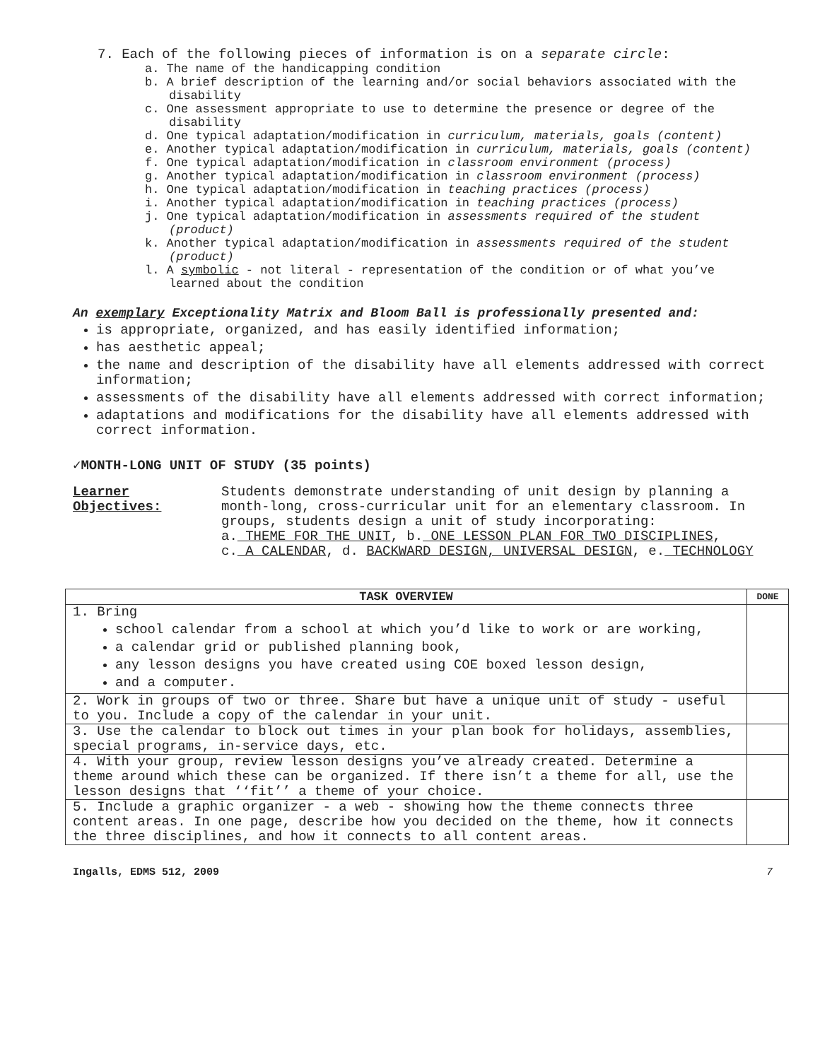7. Each of the following pieces of information is on a separate circle:
a. The name of the handicapping condition
b. A brief description of the learning and/or social behaviors associated with the disability
c. One assessment appropriate to use to determine the presence or degree of the disability
d. One typical adaptation/modification in curriculum, materials, goals (content)
e. Another typical adaptation/modification in curriculum, materials, goals (content)
f. One typical adaptation/modification in classroom environment (process)
g. Another typical adaptation/modification in classroom environment (process)
h. One typical adaptation/modification in teaching practices (process)
i. Another typical adaptation/modification in teaching practices (process)
j. One typical adaptation/modification in assessments required of the student (product)
k. Another typical adaptation/modification in assessments required of the student (product)
l. A symbolic - not literal - representation of the condition or of what you’ve learned about the condition
An exemplary Exceptionality Matrix and Bloom Ball is professionally presented and:
is appropriate, organized, and has easily identified information;
has aesthetic appeal;
the name and description of the disability have all elements addressed with correct information;
assessments of the disability have all elements addressed with correct information;
adaptations and modifications for the disability have all elements addressed with correct information.
✓MONTH-LONG UNIT OF STUDY (35 points)
Learner Objectives:
Students demonstrate understanding of unit design by planning a month-long, cross-curricular unit for an elementary classroom. In groups, students design a unit of study incorporating:
a. THEME FOR THE UNIT, b. ONE LESSON PLAN FOR TWO DISCIPLINES,
c. A CALENDAR, d. BACKWARD DESIGN, UNIVERSAL DESIGN, e. TECHNOLOGY
| TASK OVERVIEW | DONE |
| --- | --- |
| 1. Bring school calendar from a school at which you’d like to work or are working, a calendar grid or published planning book, any lesson designs you have created using COE boxed lesson design, and a computer. | |
| 2. Work in groups of two or three. Share but have a unique unit of study - useful to you. Include a copy of the calendar in your unit. | |
| 3. Use the calendar to block out times in your plan book for holidays, assemblies, special programs, in-service days, etc. | |
| 4. With your group, review lesson designs you’ve already created. Determine a theme around which these can be organized. If there isn’t a theme for all, use the lesson designs that ‘‘fit’’ a theme of your choice. | |
| 5. Include a graphic organizer - a web - showing how the theme connects three content areas. In one page, describe how you decided on the theme, how it connects the three disciplines, and how it connects to all content areas. | |
Ingalls, EDMS 512, 2009 7